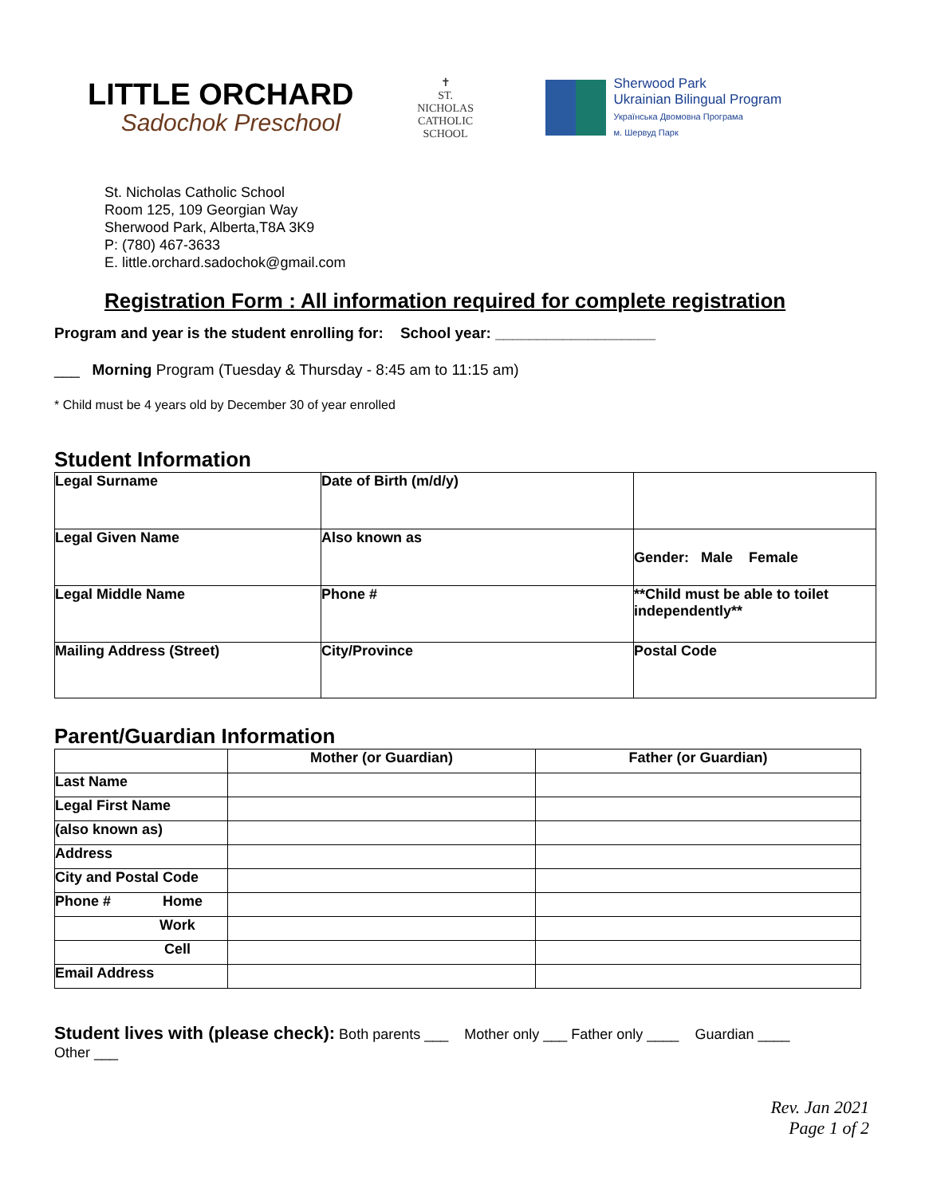LITTLE ORCHARD
Sadochok Preschool
✝
ST. NICHOLAS
CATHOLIC SCHOOL
Sherwood Park
Ukrainian Bilingual Program
Українська Двомовна Програма
м. Шервуд Парк
St. Nicholas Catholic School
Room 125, 109 Georgian Way
Sherwood Park, Alberta,T8A 3K9
P: (780) 467-3633
E. little.orchard.sadochok@gmail.com
Registration Form : All information required for complete registration
Program and year is the student enrolling for: School year: ___________________
___ Morning Program (Tuesday & Thursday - 8:45 am to 11:15 am)
* Child must be 4 years old by December 30 of year enrolled
Student Information
| Legal Surname | Date of Birth (m/d/y) | |
| Legal Given Name | Also known as | Gender: Male Female |
| Legal Middle Name | Phone # | **Child must be able to toilet independently** |
| Mailing Address (Street) | City/Province | Postal Code |
Parent/Guardian Information
| | Mother (or Guardian) | Father (or Guardian) |
| --- | --- | --- |
| Last Name | | |
| Legal First Name | | |
| (also known as) | | |
| Address | | |
| City and Postal Code | | |
| Phone # Home | | |
| Work | | |
| Cell | | |
| Email Address | | |
Student lives with (please check): Both parents ___ Mother only ___ Father only ____ Guardian ____
Other ___
Rev. Jan 2021
Page 1 of 2